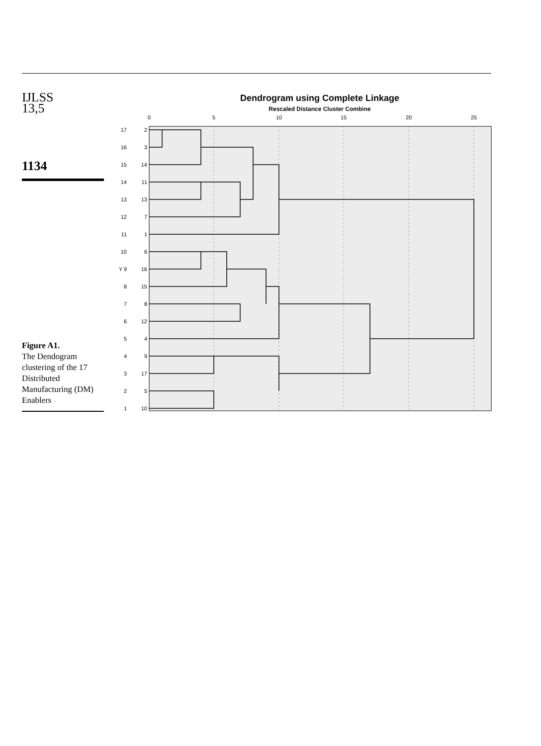IJLSS
13,5
1134
Figure A1.
The Dendogram clustering of the 17 Distributed Manufacturing (DM) Enablers
Dendrogram using Complete Linkage
Rescaled Distance Cluster Combine
0
5
10
15
20
25
17
2
16
3
15
14
14
11
13
13
12
7
11
1
10
6
Y 9
16
8
15
7
8
6
12
5
4
4
9
3
17
2
5
1
10